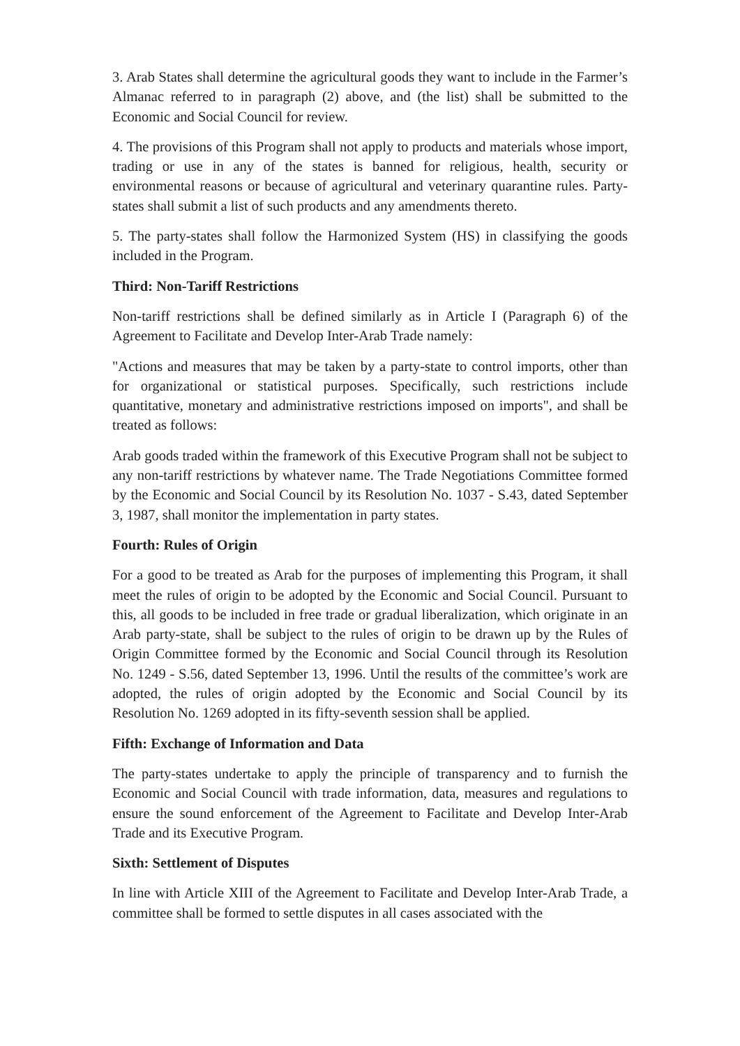3. Arab States shall determine the agricultural goods they want to include in the Farmer’s Almanac referred to in paragraph (2) above, and (the list) shall be submitted to the Economic and Social Council for review.
4. The provisions of this Program shall not apply to products and materials whose import, trading or use in any of the states is banned for religious, health, security or environmental reasons or because of agricultural and veterinary quarantine rules. Party-states shall submit a list of such products and any amendments thereto.
5. The party-states shall follow the Harmonized System (HS) in classifying the goods included in the Program.
Third: Non-Tariff Restrictions
Non-tariff restrictions shall be defined similarly as in Article I (Paragraph 6) of the Agreement to Facilitate and Develop Inter-Arab Trade namely:
"Actions and measures that may be taken by a party-state to control imports, other than for organizational or statistical purposes. Specifically, such restrictions include quantitative, monetary and administrative restrictions imposed on imports", and shall be treated as follows:
Arab goods traded within the framework of this Executive Program shall not be subject to any non-tariff restrictions by whatever name. The Trade Negotiations Committee formed by the Economic and Social Council by its Resolution No. 1037 - S.43, dated September 3, 1987, shall monitor the implementation in party states.
Fourth: Rules of Origin
For a good to be treated as Arab for the purposes of implementing this Program, it shall meet the rules of origin to be adopted by the Economic and Social Council. Pursuant to this, all goods to be included in free trade or gradual liberalization, which originate in an Arab party-state, shall be subject to the rules of origin to be drawn up by the Rules of Origin Committee formed by the Economic and Social Council through its Resolution No. 1249 - S.56, dated September 13, 1996. Until the results of the committee’s work are adopted, the rules of origin adopted by the Economic and Social Council by its Resolution No. 1269 adopted in its fifty-seventh session shall be applied.
Fifth: Exchange of Information and Data
The party-states undertake to apply the principle of transparency and to furnish the Economic and Social Council with trade information, data, measures and regulations to ensure the sound enforcement of the Agreement to Facilitate and Develop Inter-Arab Trade and its Executive Program.
Sixth: Settlement of Disputes
In line with Article XIII of the Agreement to Facilitate and Develop Inter-Arab Trade, a committee shall be formed to settle disputes in all cases associated with the